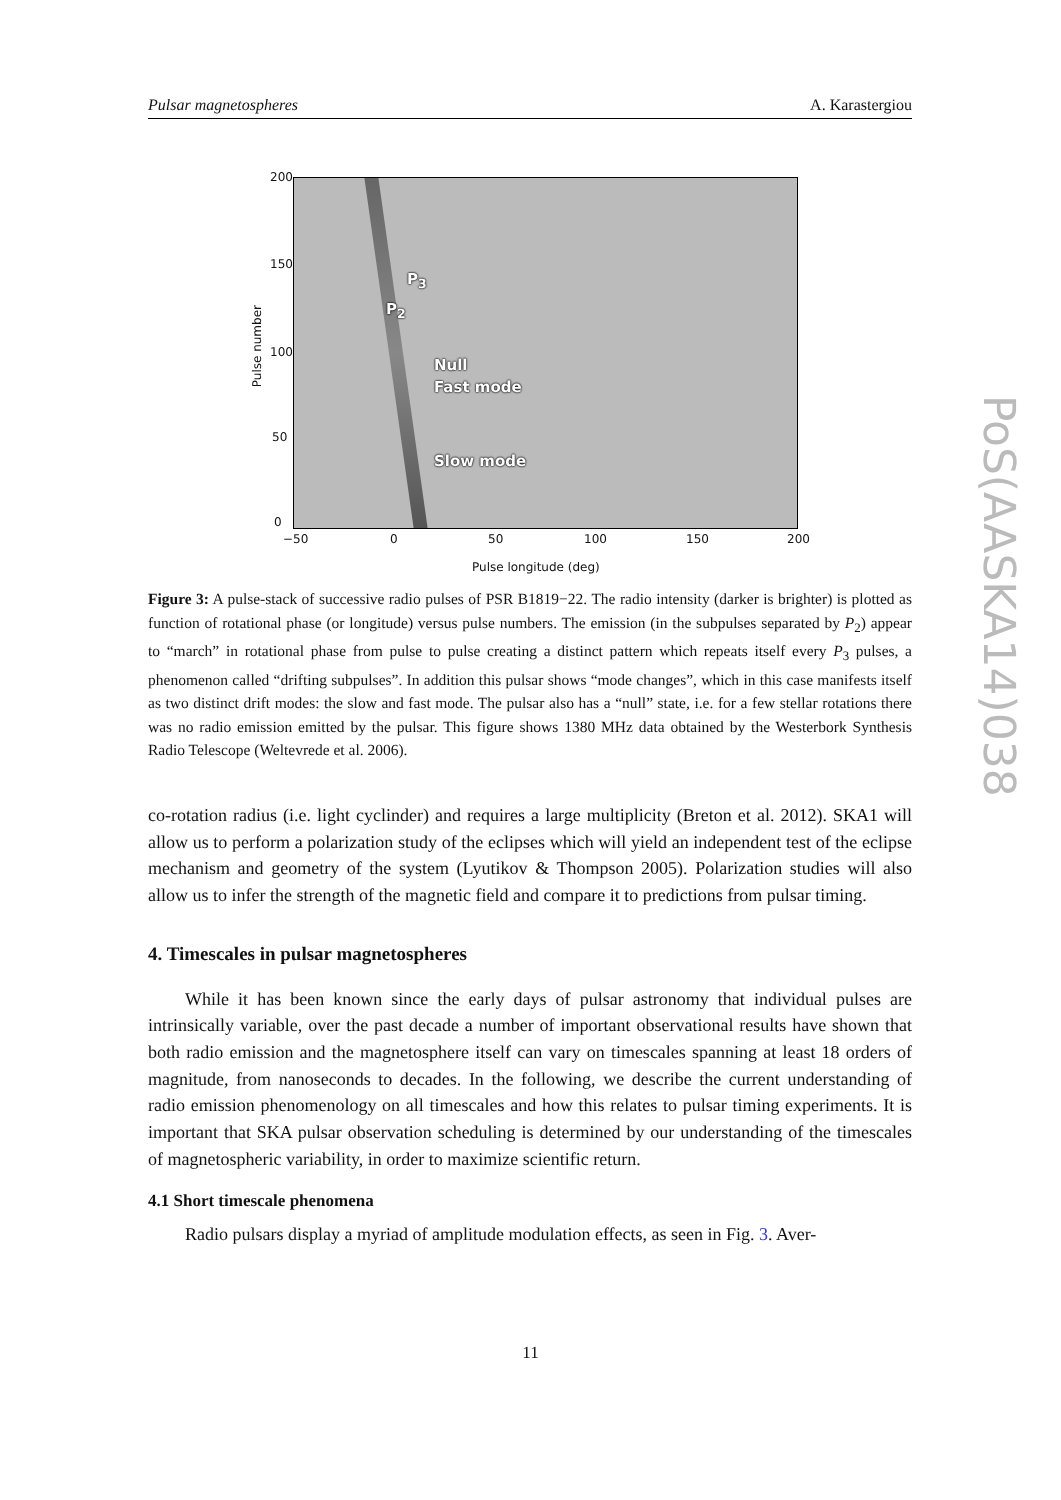Pulsar magnetospheres A. Karastergiou
P<sub>3</sub>
P<sub>2</sub>
Null
Fast mode
Slow mode
Pulse number
0
50
100
150
200
−50 0 50 100 150 200
Pulse longitude (deg)
Figure 3: A pulse-stack of successive radio pulses of PSR B1819−22. The radio intensity (darker is brighter) is plotted as function of rotational phase (or longitude) versus pulse numbers. The emission (in the subpulses separated by P<sub>2</sub>) appear to “march” in rotational phase from pulse to pulse creating a distinct pattern which repeats itself every P<sub>3</sub> pulses, a phenomenon called “drifting subpulses”. In addition this pulsar shows “mode changes”, which in this case manifests itself as two distinct drift modes: the slow and fast mode. The pulsar also has a “null” state, i.e. for a few stellar rotations there was no radio emission emitted by the pulsar. This figure shows 1380 MHz data obtained by the Westerbork Synthesis Radio Telescope (Weltevrede et al. 2006).
co-rotation radius (i.e. light cyclinder) and requires a large multiplicity (Breton et al. 2012). SKA1 will allow us to perform a polarization study of the eclipses which will yield an independent test of the eclipse mechanism and geometry of the system (Lyutikov & Thompson 2005). Polarization studies will also allow us to infer the strength of the magnetic field and compare it to predictions from pulsar timing.
4. Timescales in pulsar magnetospheres
While it has been known since the early days of pulsar astronomy that individual pulses are intrinsically variable, over the past decade a number of important observational results have shown that both radio emission and the magnetosphere itself can vary on timescales spanning at least 18 orders of magnitude, from nanoseconds to decades. In the following, we describe the current understanding of radio emission phenomenology on all timescales and how this relates to pulsar timing experiments. It is important that SKA pulsar observation scheduling is determined by our understanding of the timescales of magnetospheric variability, in order to maximize scientific return.
4.1 Short timescale phenomena
Radio pulsars display a myriad of amplitude modulation effects, as seen in Fig. 3. Aver-
PoS(AASKA14)038
11